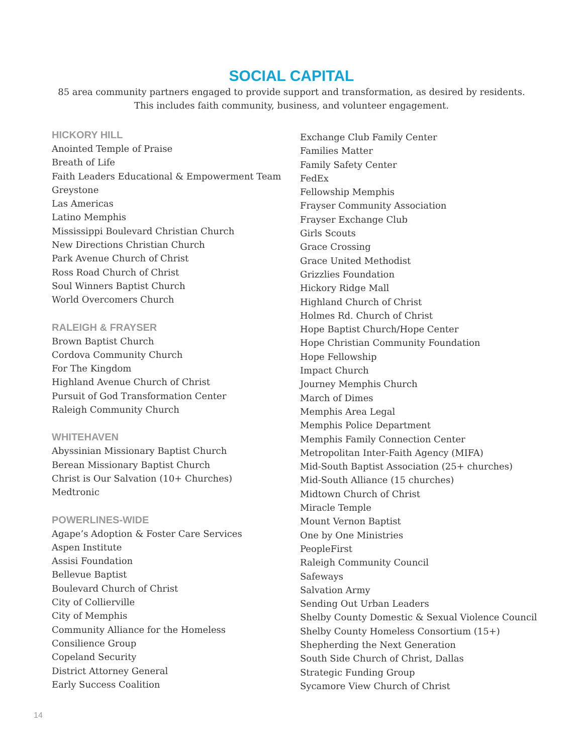SOCIAL CAPITAL
85 area community partners engaged to provide support and transformation, as desired by residents.
This includes faith community, business, and volunteer engagement.
HICKORY HILL
Anointed Temple of Praise
Breath of Life
Faith Leaders Educational & Empowerment Team
Greystone
Las Americas
Latino Memphis
Mississippi Boulevard Christian Church
New Directions Christian Church
Park Avenue Church of Christ
Ross Road Church of Christ
Soul Winners Baptist Church
World Overcomers Church
RALEIGH & FRAYSER
Brown Baptist Church
Cordova Community Church
For The Kingdom
Highland Avenue Church of Christ
Pursuit of God Transformation Center
Raleigh Community Church
WHITEHAVEN
Abyssinian Missionary Baptist Church
Berean Missionary Baptist Church
Christ is Our Salvation (10+ Churches)
Medtronic
POWERLINES-WIDE
Agape’s Adoption & Foster Care Services
Aspen Institute
Assisi Foundation
Bellevue Baptist
Boulevard Church of Christ
City of Collierville
City of Memphis
Community Alliance for the Homeless
Consilience Group
Copeland Security
District Attorney General
Early Success Coalition
Exchange Club Family Center
Families Matter
Family Safety Center
FedEx
Fellowship Memphis
Frayser Community Association
Frayser Exchange Club
Girls Scouts
Grace Crossing
Grace United Methodist
Grizzlies Foundation
Hickory Ridge Mall
Highland Church of Christ
Holmes Rd. Church of Christ
Hope Baptist Church/Hope Center
Hope Christian Community Foundation
Hope Fellowship
Impact Church
Journey Memphis Church
March of Dimes
Memphis Area Legal
Memphis Police Department
Memphis Family Connection Center
Metropolitan Inter-Faith Agency (MIFA)
Mid-South Baptist Association (25+ churches)
Mid-South Alliance (15 churches)
Midtown Church of Christ
Miracle Temple
Mount Vernon Baptist
One by One Ministries
PeopleFirst
Raleigh Community Council
Safeways
Salvation Army
Sending Out Urban Leaders
Shelby County Domestic & Sexual Violence Council
Shelby County Homeless Consortium (15+)
Shepherding the Next Generation
South Side Church of Christ, Dallas
Strategic Funding Group
Sycamore View Church of Christ
14